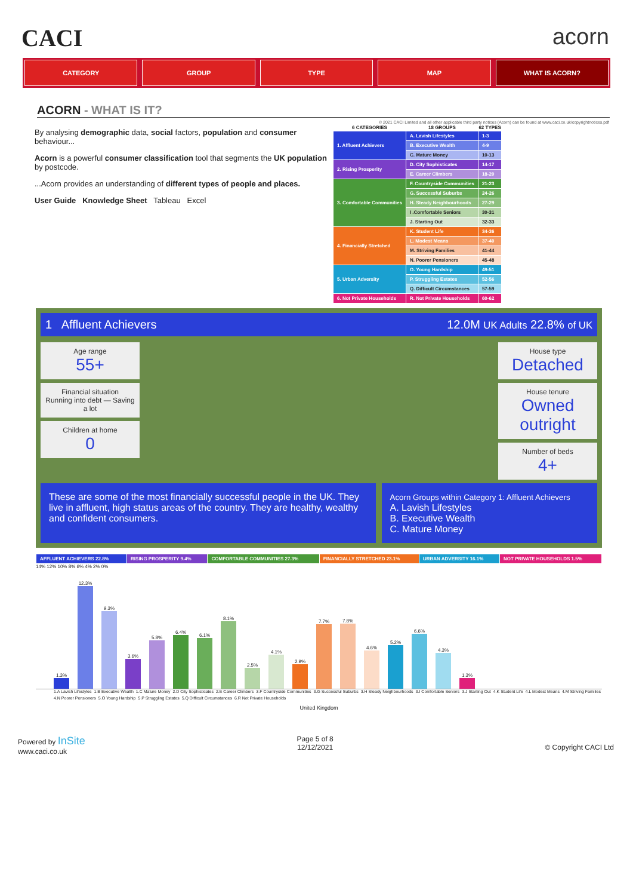CACI acorn
CATEGORY GROUP TYPE MAP WHAT IS ACORN?
ACORN - WHAT IS IT?
By analysing demographic data, social factors, population and consumer behaviour...
Acorn is a powerful consumer classification tool that segments the UK population by postcode.
...Acorn provides an understanding of different types of people and places.
User Guide Knowledge Sheet Tableau Excel
© 2021 CACI Limited and all other applicable third party notices (Acorn) can be found at www.caci.co.uk/copyrightnotices.pdf
| 6 CATEGORIES | 18 GROUPS | 62 TYPES |
| --- | --- | --- |
| 1. Affluent Achievers | A. Lavish Lifestyles | 1-3 |
| | B. Executive Wealth | 4-9 |
| | C. Mature Money | 10-13 |
| 2. Rising Prosperity | D. City Sophisticates | 14-17 |
| | E. Career Climbers | 18-20 |
| 3. Comfortable Communities | F. Countryside Communities | 21-23 |
| | G. Successful Suburbs | 24-26 |
| | H. Steady Neighbourhoods | 27-29 |
| | I .Comfortable Seniors | 30-31 |
| | J. Starting Out | 32-33 |
| 4. Financially Stretched | K. Student Life | 34-36 |
| | L. Modest Means | 37-40 |
| | M. Striving Families | 41-44 |
| | N. Poorer Pensioners | 45-48 |
| 5. Urban Adversity | O. Young Hardship | 49-51 |
| | P. Struggling Estates | 52-56 |
| | Q. Difficult Circumstances | 57-59 |
| 6. Not Private Households | R. Not Private Households | 60-62 |
1 Affluent Achievers 12.0M UK Adults 22.8% of UK
Age range
55+
Financial situation
Running into debt — Saving a lot
Children at home
0
House type
Detached
House tenure
Owned outright
Number of beds
4+
These are some of the most financially successful people in the UK. They live in affluent, high status areas of the country. They are healthy, wealthy and confident consumers.
Acorn Groups within Category 1: Affluent Achievers
A. Lavish Lifestyles
B. Executive Wealth
C. Mature Money
| AFFLUENT ACHIEVERS 22.8% | RISING PROSPERITY 9.4% | COMFORTABLE COMMUNITIES 27.3% | FINANCIALLY STRETCHED 23.1% | URBAN ADVERSITY 16.1% | NOT PRIVATE HOUSEHOLDS 1.5% |
14% 12% 10% 8% 6% 4% 2% 0%
1.3%
12.3%
9.3%
3.6%
5.8%
6.4%
6.1%
8.1%
2.5%
4.1%
2.9%
7.7%
7.8%
4.6%
5.2%
6.6%
4.3%
1.3%
1.A Lavish Lifestyles 1.B Executive Wealth 1.C Mature Money 2.D City Sophisticates 2.E Career Climbers 3.F Countryside Communities 3.G Successful Suburbs 3.H Steady Neighbourhoods 3.I Comfortable Seniors 3.J Starting Out 4.K Student Life 4.L Modest Means 4.M Striving Families 4.N Poorer Pensioners 5.O Young Hardship 5.P Struggling Estates 5.Q Difficult Circumstances 6.R Not Private Households
United Kingdom
Powered by InSite
www.caci.co.uk
Page 5 of 8
12/12/2021
© Copyright CACI Ltd